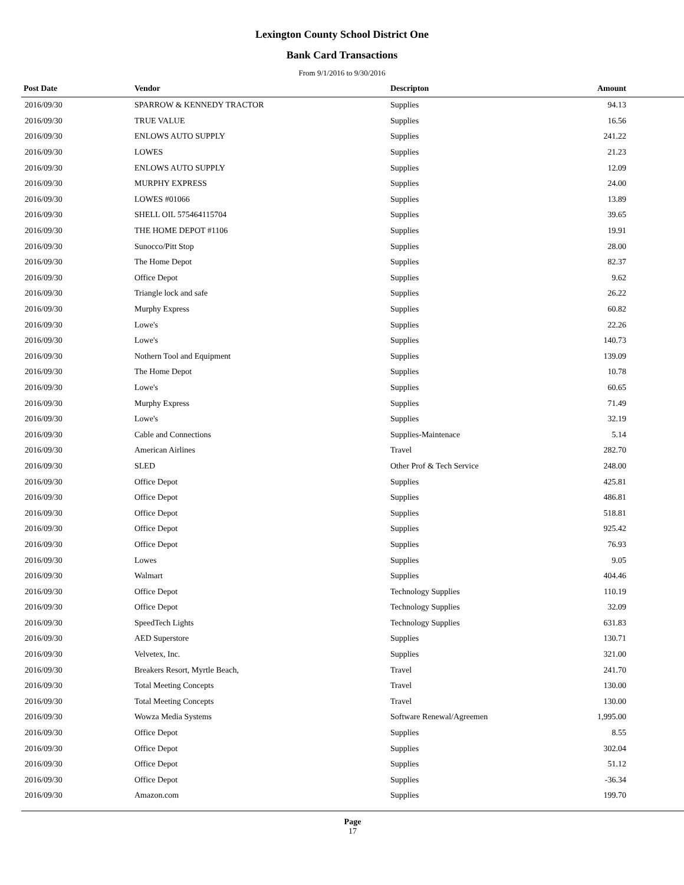Lexington County School District One
Bank Card Transactions
From 9/1/2016 to 9/30/2016
| Post Date | Vendor | Descripton | Amount | |
| --- | --- | --- | --- | --- |
| 2016/09/30 | SPARROW & KENNEDY TRACTOR | Supplies | 94.13 | |
| 2016/09/30 | TRUE VALUE | Supplies | 16.56 | |
| 2016/09/30 | ENLOWS AUTO SUPPLY | Supplies | 241.22 | |
| 2016/09/30 | LOWES | Supplies | 21.23 | |
| 2016/09/30 | ENLOWS AUTO SUPPLY | Supplies | 12.09 | |
| 2016/09/30 | MURPHY EXPRESS | Supplies | 24.00 | |
| 2016/09/30 | LOWES #01066 | Supplies | 13.89 | |
| 2016/09/30 | SHELL OIL 575464115704 | Supplies | 39.65 | |
| 2016/09/30 | THE HOME DEPOT #1106 | Supplies | 19.91 | |
| 2016/09/30 | Sunocco/Pitt Stop | Supplies | 28.00 | |
| 2016/09/30 | The Home Depot | Supplies | 82.37 | |
| 2016/09/30 | Office Depot | Supplies | 9.62 | |
| 2016/09/30 | Triangle lock and safe | Supplies | 26.22 | |
| 2016/09/30 | Murphy Express | Supplies | 60.82 | |
| 2016/09/30 | Lowe's | Supplies | 22.26 | |
| 2016/09/30 | Lowe's | Supplies | 140.73 | |
| 2016/09/30 | Nothern Tool and Equipment | Supplies | 139.09 | |
| 2016/09/30 | The Home Depot | Supplies | 10.78 | |
| 2016/09/30 | Lowe's | Supplies | 60.65 | |
| 2016/09/30 | Murphy Express | Supplies | 71.49 | |
| 2016/09/30 | Lowe's | Supplies | 32.19 | |
| 2016/09/30 | Cable and Connections | Supplies-Maintenace | 5.14 | |
| 2016/09/30 | American Airlines | Travel | 282.70 | |
| 2016/09/30 | SLED | Other Prof & Tech Service | 248.00 | |
| 2016/09/30 | Office Depot | Supplies | 425.81 | |
| 2016/09/30 | Office Depot | Supplies | 486.81 | |
| 2016/09/30 | Office Depot | Supplies | 518.81 | |
| 2016/09/30 | Office Depot | Supplies | 925.42 | |
| 2016/09/30 | Office Depot | Supplies | 76.93 | |
| 2016/09/30 | Lowes | Supplies | 9.05 | |
| 2016/09/30 | Walmart | Supplies | 404.46 | |
| 2016/09/30 | Office Depot | Technology Supplies | 110.19 | |
| 2016/09/30 | Office Depot | Technology Supplies | 32.09 | |
| 2016/09/30 | SpeedTech Lights | Technology Supplies | 631.83 | |
| 2016/09/30 | AED Superstore | Supplies | 130.71 | |
| 2016/09/30 | Velvetex, Inc. | Supplies | 321.00 | |
| 2016/09/30 | Breakers Resort, Myrtle Beach, | Travel | 241.70 | |
| 2016/09/30 | Total Meeting Concepts | Travel | 130.00 | |
| 2016/09/30 | Total Meeting Concepts | Travel | 130.00 | |
| 2016/09/30 | Wowza Media Systems | Software Renewal/Agreemen | 1,995.00 | |
| 2016/09/30 | Office Depot | Supplies | 8.55 | |
| 2016/09/30 | Office Depot | Supplies | 302.04 | |
| 2016/09/30 | Office Depot | Supplies | 51.12 | |
| 2016/09/30 | Office Depot | Supplies | -36.34 | |
| 2016/09/30 | Amazon.com | Supplies | 199.70 | |
Page
17